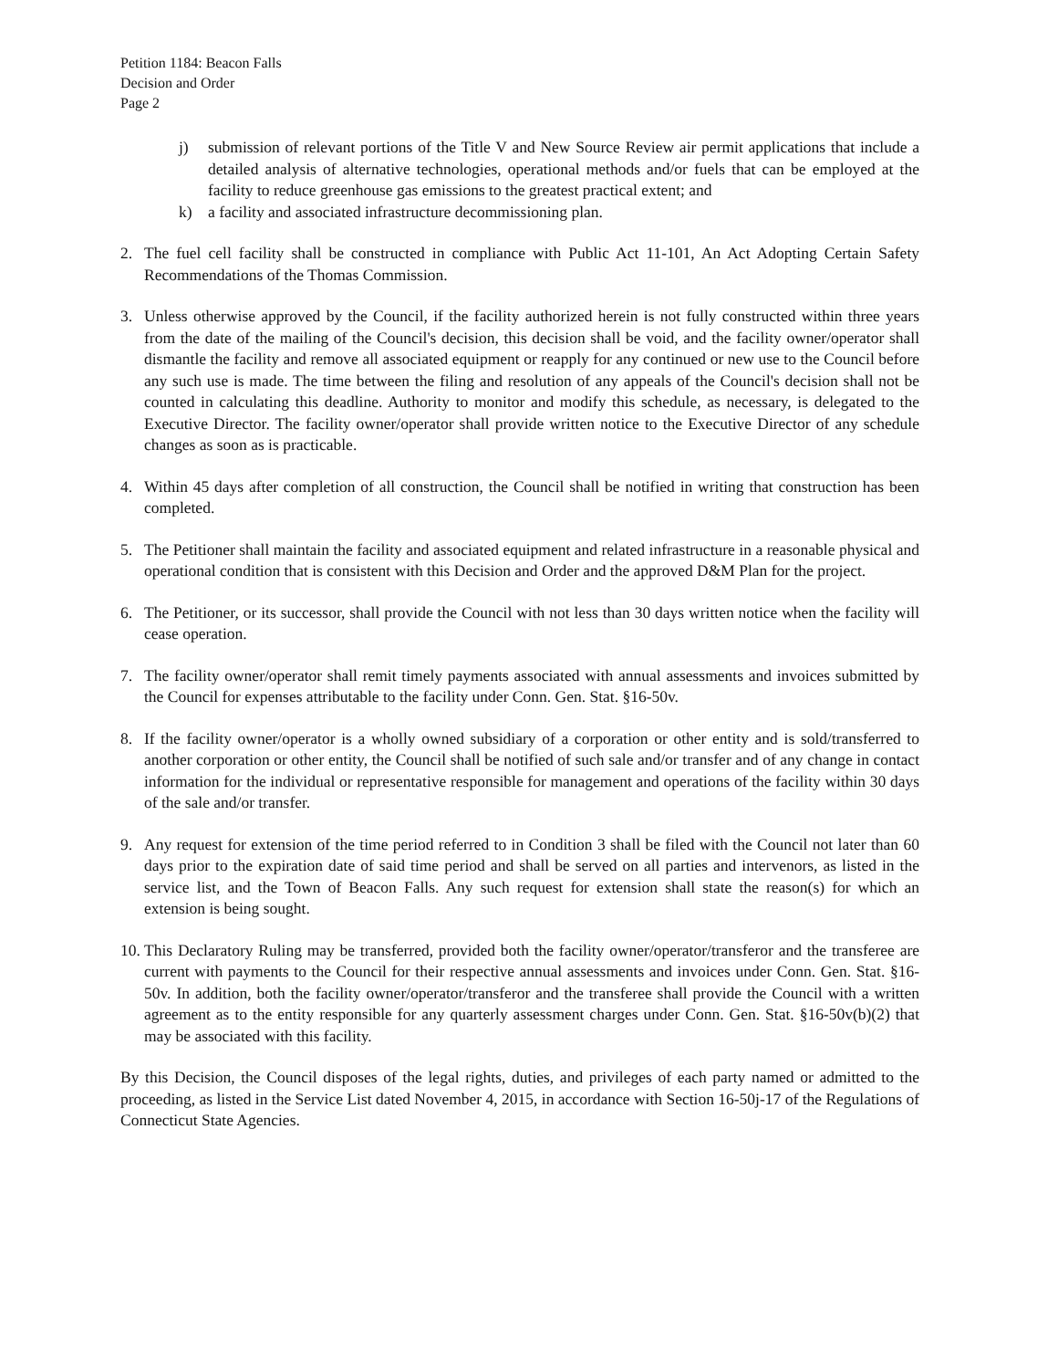Petition 1184: Beacon Falls
Decision and Order
Page 2
j) submission of relevant portions of the Title V and New Source Review air permit applications that include a detailed analysis of alternative technologies, operational methods and/or fuels that can be employed at the facility to reduce greenhouse gas emissions to the greatest practical extent; and
k) a facility and associated infrastructure decommissioning plan.
2. The fuel cell facility shall be constructed in compliance with Public Act 11-101, An Act Adopting Certain Safety Recommendations of the Thomas Commission.
3. Unless otherwise approved by the Council, if the facility authorized herein is not fully constructed within three years from the date of the mailing of the Council's decision, this decision shall be void, and the facility owner/operator shall dismantle the facility and remove all associated equipment or reapply for any continued or new use to the Council before any such use is made. The time between the filing and resolution of any appeals of the Council's decision shall not be counted in calculating this deadline. Authority to monitor and modify this schedule, as necessary, is delegated to the Executive Director. The facility owner/operator shall provide written notice to the Executive Director of any schedule changes as soon as is practicable.
4. Within 45 days after completion of all construction, the Council shall be notified in writing that construction has been completed.
5. The Petitioner shall maintain the facility and associated equipment and related infrastructure in a reasonable physical and operational condition that is consistent with this Decision and Order and the approved D&M Plan for the project.
6. The Petitioner, or its successor, shall provide the Council with not less than 30 days written notice when the facility will cease operation.
7. The facility owner/operator shall remit timely payments associated with annual assessments and invoices submitted by the Council for expenses attributable to the facility under Conn. Gen. Stat. §16-50v.
8. If the facility owner/operator is a wholly owned subsidiary of a corporation or other entity and is sold/transferred to another corporation or other entity, the Council shall be notified of such sale and/or transfer and of any change in contact information for the individual or representative responsible for management and operations of the facility within 30 days of the sale and/or transfer.
9. Any request for extension of the time period referred to in Condition 3 shall be filed with the Council not later than 60 days prior to the expiration date of said time period and shall be served on all parties and intervenors, as listed in the service list, and the Town of Beacon Falls. Any such request for extension shall state the reason(s) for which an extension is being sought.
10. This Declaratory Ruling may be transferred, provided both the facility owner/operator/transferor and the transferee are current with payments to the Council for their respective annual assessments and invoices under Conn. Gen. Stat. §16-50v. In addition, both the facility owner/operator/transferor and the transferee shall provide the Council with a written agreement as to the entity responsible for any quarterly assessment charges under Conn. Gen. Stat. §16-50v(b)(2) that may be associated with this facility.
By this Decision, the Council disposes of the legal rights, duties, and privileges of each party named or admitted to the proceeding, as listed in the Service List dated November 4, 2015, in accordance with Section 16-50j-17 of the Regulations of Connecticut State Agencies.